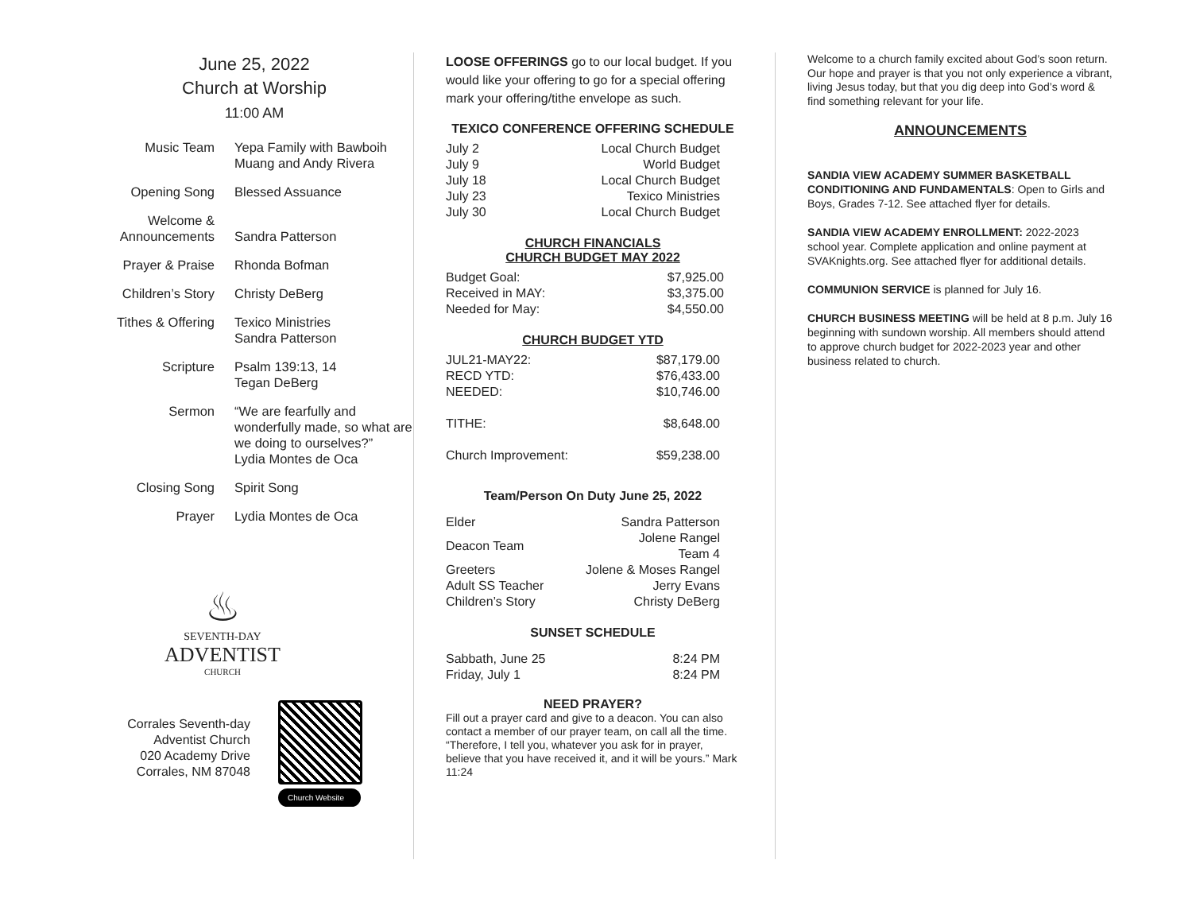June 25, 2022
Church at Worship
11:00 AM
| Music Team | Yepa Family with Bawboih Muang and Andy Rivera |
| Opening Song | Blessed Assuance |
| Welcome & Announcements | Sandra Patterson |
| Prayer & Praise | Rhonda Bofman |
| Children’s Story | Christy DeBerg |
| Tithes & Offering | Texico Ministries Sandra Patterson |
| Scripture | Psalm 139:13, 14 Tegan DeBerg |
| Sermon | “We are fearfully and wonderfully made, so what are we doing to ourselves?” Lydia Montes de Oca |
| Closing Song | Spirit Song |
| Prayer | Lydia Montes de Oca |
♨
SEVENTH-DAY
ADVENTIST
CHURCH
Corrales Seventh-day Adventist Church
020 Academy Drive
Corrales, NM 87048
Church Website
LOOSE OFFERINGS go to our local budget. If you would like your offering to go for a special offering mark your offering/tithe envelope as such.
TEXICO CONFERENCE OFFERING SCHEDULE
| July 2 | Local Church Budget |
| July 9 | World Budget |
| July 18 | Local Church Budget |
| July 23 | Texico Ministries |
| July 30 | Local Church Budget |
CHURCH FINANCIALS
CHURCH BUDGET MAY 2022
| Budget Goal: | $7,925.00 |
| Received in MAY: | $3,375.00 |
| Needed for May: | $4,550.00 |
CHURCH BUDGET YTD
| JUL21-MAY22: | $87,179.00 |
| RECD YTD: | $76,433.00 |
| NEEDED: | $10,746.00 |
| TITHE: | $8,648.00 |
| Church Improvement: | $59,238.00 |
Team/Person On Duty June 25, 2022
| Elder | Sandra Patterson |
| Deacon Team | Jolene Rangel Team 4 |
| Greeters | Jolene & Moses Rangel |
| Adult SS Teacher | Jerry Evans |
| Children’s Story | Christy DeBerg |
SUNSET SCHEDULE
| Sabbath, June 25 | 8:24 PM |
| Friday, July 1 | 8:24 PM |
NEED PRAYER?
Fill out a prayer card and give to a deacon. You can also contact a member of our prayer team, on call all the time. “Therefore, I tell you, whatever you ask for in prayer, believe that you have received it, and it will be yours.” Mark 11:24
Welcome to a church family excited about God’s soon return. Our hope and prayer is that you not only experience a vibrant, living Jesus today, but that you dig deep into God’s word & find something relevant for your life.
ANNOUNCEMENTS
SANDIA VIEW ACADEMY SUMMER BASKETBALL CONDITIONING AND FUNDAMENTALS: Open to Girls and Boys, Grades 7-12. See attached flyer for details.
SANDIA VIEW ACADEMY ENROLLMENT: 2022-2023 school year. Complete application and online payment at SVAKnights.org. See attached flyer for additional details.
COMMUNION SERVICE is planned for July 16.
CHURCH BUSINESS MEETING will be held at 8 p.m. July 16 beginning with sundown worship. All members should attend to approve church budget for 2022-2023 year and other business related to church.